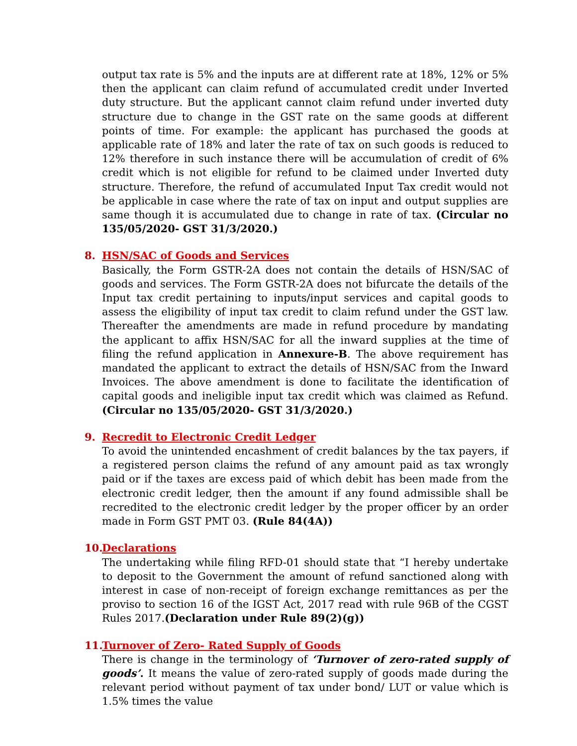output tax rate is 5% and the inputs are at different rate at 18%, 12% or 5% then the applicant can claim refund of accumulated credit under Inverted duty structure. But the applicant cannot claim refund under inverted duty structure due to change in the GST rate on the same goods at different points of time. For example: the applicant has purchased the goods at applicable rate of 18% and later the rate of tax on such goods is reduced to 12% therefore in such instance there will be accumulation of credit of 6% credit which is not eligible for refund to be claimed under Inverted duty structure. Therefore, the refund of accumulated Input Tax credit would not be applicable in case where the rate of tax on input and output supplies are same though it is accumulated due to change in rate of tax. (Circular no 135/05/2020- GST 31/3/2020.)
8. HSN/SAC of Goods and Services
Basically, the Form GSTR-2A does not contain the details of HSN/SAC of goods and services. The Form GSTR-2A does not bifurcate the details of the Input tax credit pertaining to inputs/input services and capital goods to assess the eligibility of input tax credit to claim refund under the GST law. Thereafter the amendments are made in refund procedure by mandating the applicant to affix HSN/SAC for all the inward supplies at the time of filing the refund application in Annexure-B. The above requirement has mandated the applicant to extract the details of HSN/SAC from the Inward Invoices. The above amendment is done to facilitate the identification of capital goods and ineligible input tax credit which was claimed as Refund. (Circular no 135/05/2020- GST 31/3/2020.)
9. Recredit to Electronic Credit Ledger
To avoid the unintended encashment of credit balances by the tax payers, if a registered person claims the refund of any amount paid as tax wrongly paid or if the taxes are excess paid of which debit has been made from the electronic credit ledger, then the amount if any found admissible shall be recredited to the electronic credit ledger by the proper officer by an order made in Form GST PMT 03. (Rule 84(4A))
10. Declarations
The undertaking while filing RFD-01 should state that “I hereby undertake to deposit to the Government the amount of refund sanctioned along with interest in case of non-receipt of foreign exchange remittances as per the proviso to section 16 of the IGST Act, 2017 read with rule 96B of the CGST Rules 2017.(Declaration under Rule 89(2)(g))
11. Turnover of Zero- Rated Supply of Goods
There is change in the terminology of ‘Turnover of zero-rated supply of goods’. It means the value of zero-rated supply of goods made during the relevant period without payment of tax under bond/ LUT or value which is 1.5% times the value